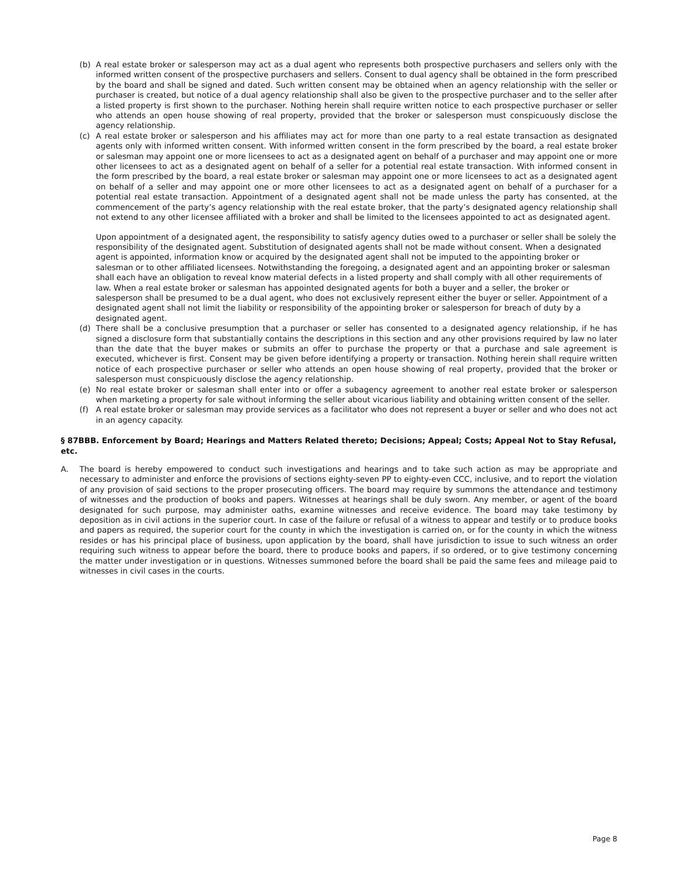(b) A real estate broker or salesperson may act as a dual agent who represents both prospective purchasers and sellers only with the informed written consent of the prospective purchasers and sellers. Consent to dual agency shall be obtained in the form prescribed by the board and shall be signed and dated. Such written consent may be obtained when an agency relationship with the seller or purchaser is created, but notice of a dual agency relationship shall also be given to the prospective purchaser and to the seller after a listed property is first shown to the purchaser. Nothing herein shall require written notice to each prospective purchaser or seller who attends an open house showing of real property, provided that the broker or salesperson must conspicuously disclose the agency relationship.
(c) A real estate broker or salesperson and his affiliates may act for more than one party to a real estate transaction as designated agents only with informed written consent. With informed written consent in the form prescribed by the board, a real estate broker or salesman may appoint one or more licensees to act as a designated agent on behalf of a purchaser and may appoint one or more other licensees to act as a designated agent on behalf of a seller for a potential real estate transaction. With informed consent in the form prescribed by the board, a real estate broker or salesman may appoint one or more licensees to act as a designated agent on behalf of a seller and may appoint one or more other licensees to act as a designated agent on behalf of a purchaser for a potential real estate transaction. Appointment of a designated agent shall not be made unless the party has consented, at the commencement of the party’s agency relationship with the real estate broker, that the party’s designated agency relationship shall not extend to any other licensee affiliated with a broker and shall be limited to the licensees appointed to act as designated agent.
Upon appointment of a designated agent, the responsibility to satisfy agency duties owed to a purchaser or seller shall be solely the responsibility of the designated agent. Substitution of designated agents shall not be made without consent. When a designated agent is appointed, information know or acquired by the designated agent shall not be imputed to the appointing broker or salesman or to other affiliated licensees. Notwithstanding the foregoing, a designated agent and an appointing broker or salesman shall each have an obligation to reveal know material defects in a listed property and shall comply with all other requirements of law. When a real estate broker or salesman has appointed designated agents for both a buyer and a seller, the broker or salesperson shall be presumed to be a dual agent, who does not exclusively represent either the buyer or seller. Appointment of a designated agent shall not limit the liability or responsibility of the appointing broker or salesperson for breach of duty by a designated agent.
(d) There shall be a conclusive presumption that a purchaser or seller has consented to a designated agency relationship, if he has signed a disclosure form that substantially contains the descriptions in this section and any other provisions required by law no later than the date that the buyer makes or submits an offer to purchase the property or that a purchase and sale agreement is executed, whichever is first. Consent may be given before identifying a property or transaction. Nothing herein shall require written notice of each prospective purchaser or seller who attends an open house showing of real property, provided that the broker or salesperson must conspicuously disclose the agency relationship.
(e) No real estate broker or salesman shall enter into or offer a subagency agreement to another real estate broker or salesperson when marketing a property for sale without informing the seller about vicarious liability and obtaining written consent of the seller.
(f) A real estate broker or salesman may provide services as a facilitator who does not represent a buyer or seller and who does not act in an agency capacity.
§ 87BBB. Enforcement by Board; Hearings and Matters Related thereto; Decisions; Appeal; Costs; Appeal Not to Stay Refusal, etc.
A. The board is hereby empowered to conduct such investigations and hearings and to take such action as may be appropriate and necessary to administer and enforce the provisions of sections eighty-seven PP to eighty-even CCC, inclusive, and to report the violation of any provision of said sections to the proper prosecuting officers. The board may require by summons the attendance and testimony of witnesses and the production of books and papers. Witnesses at hearings shall be duly sworn. Any member, or agent of the board designated for such purpose, may administer oaths, examine witnesses and receive evidence. The board may take testimony by deposition as in civil actions in the superior court. In case of the failure or refusal of a witness to appear and testify or to produce books and papers as required, the superior court for the county in which the investigation is carried on, or for the county in which the witness resides or has his principal place of business, upon application by the board, shall have jurisdiction to issue to such witness an order requiring such witness to appear before the board, there to produce books and papers, if so ordered, or to give testimony concerning the matter under investigation or in questions. Witnesses summoned before the board shall be paid the same fees and mileage paid to witnesses in civil cases in the courts.
Page 8